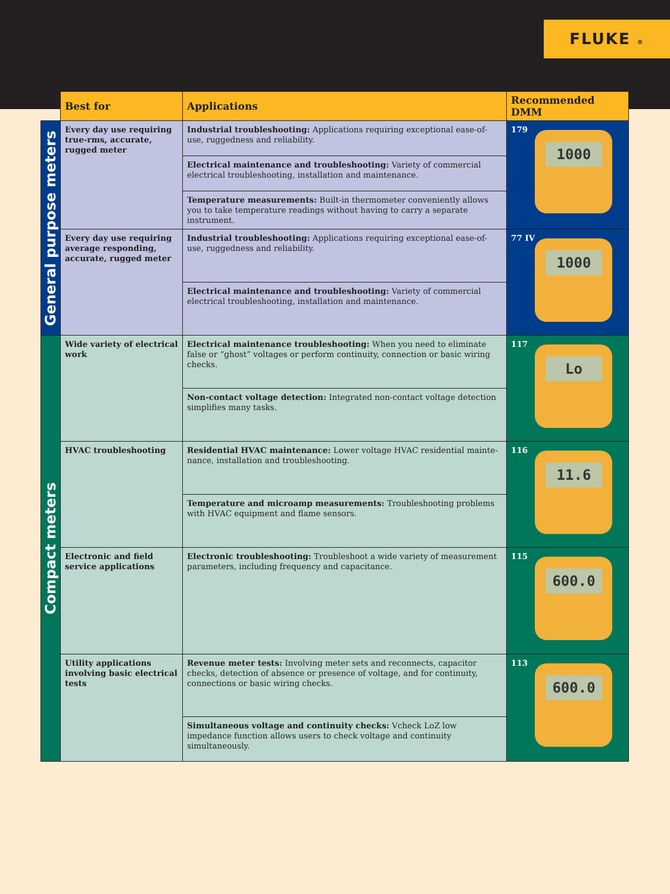FLUKE ®
| | Best for | Applications | Recommended DMM |
| --- | --- | --- | --- |
| General purpose meters | Every day use requiring true-rms, accurate, rugged meter | Industrial troubleshooting: Applications requiring exceptional ease-of-use, ruggedness and reliability. | 179 1000 |
| | | Electrical maintenance and troubleshooting: Variety of commercial electrical troubleshooting, installation and maintenance. | |
| | | Temperature measurements: Built-in thermometer conveniently allows you to take temperature readings without having to carry a separate instrument. | |
| | Every day use requiring average responding, accurate, rugged meter | Industrial troubleshooting: Applications requiring exceptional ease-of-use, ruggedness and reliability. | 77 IV 1000 |
| | | Electrical maintenance and troubleshooting: Variety of commercial electrical troubleshooting, installation and maintenance. | |
| Compact meters | Wide variety of electrical work | Electrical maintenance troubleshooting: When you need to eliminate false or “ghost” voltages or perform continuity, connection or basic wiring checks. | 117 Lo |
| | | Non-contact voltage detection: Integrated non-contact voltage detection simplifies many tasks. | |
| | HVAC troubleshooting | Residential HVAC maintenance: Lower voltage HVAC residential mainte-nance, installation and troubleshooting. | 116 11.6 |
| | | Temperature and microamp measurements: Troubleshooting problems with HVAC equipment and flame sensors. | |
| | Electronic and field service applications | Electronic troubleshooting: Troubleshoot a wide variety of measurement parameters, including frequency and capacitance. | 115 600.0 |
| | Utility applications involving basic electrical tests | Revenue meter tests: Involving meter sets and reconnects, capacitor checks, detection of absence or presence of voltage, and for continuity, connections or basic wiring checks. | 113 600.0 |
| | | Simultaneous voltage and continuity checks: Vcheck LoZ low impedance function allows users to check voltage and continuity simultaneously. | |